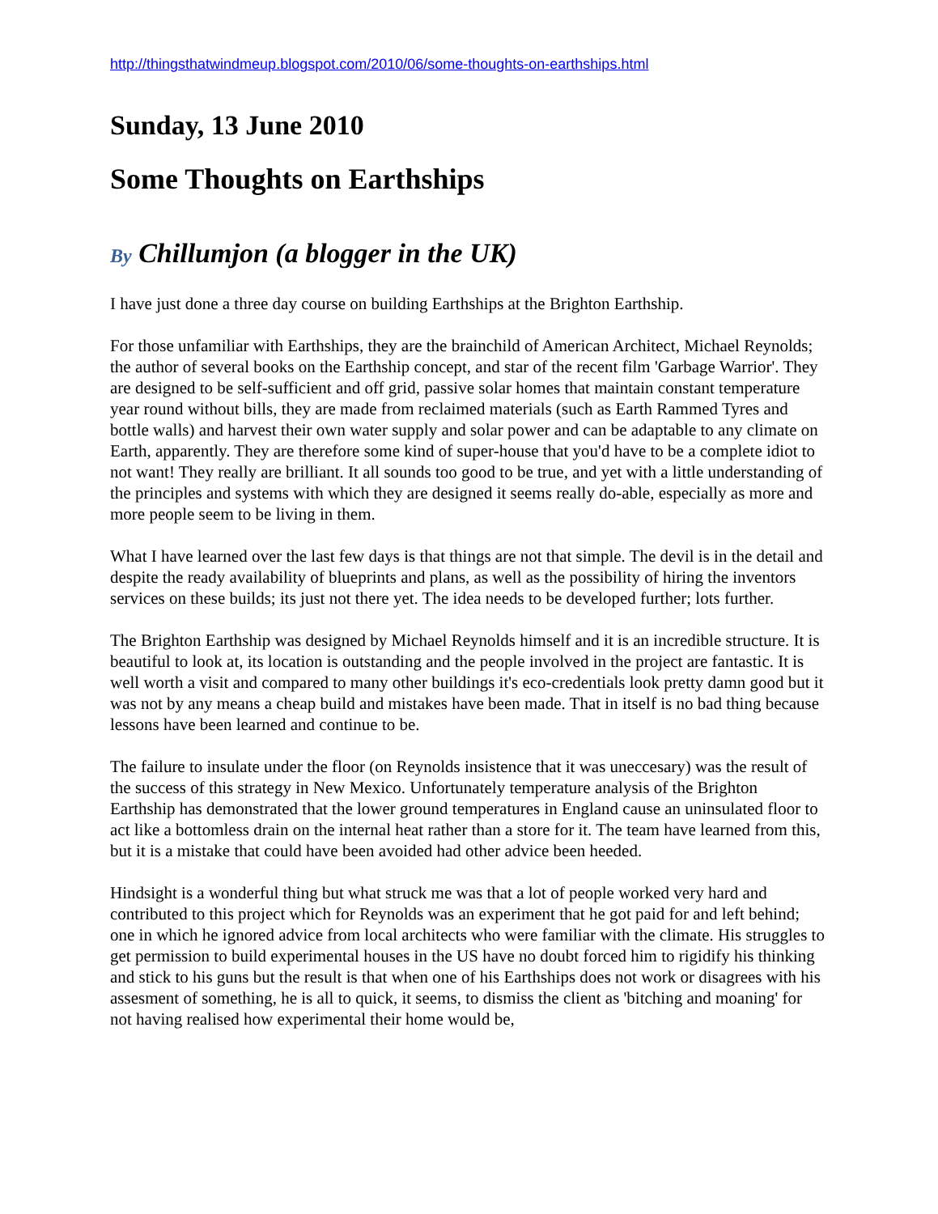http://thingsthatwindmeup.blogspot.com/2010/06/some-thoughts-on-earthships.html
Sunday, 13 June 2010
Some Thoughts on Earthships
By Chillumjon (a blogger in the UK)
I have just done a three day course on building Earthships at the Brighton Earthship.
For those unfamiliar with Earthships, they are the brainchild of American Architect, Michael Reynolds; the author of several books on the Earthship concept, and star of the recent film 'Garbage Warrior'. They are designed to be self-sufficient and off grid, passive solar homes that maintain constant temperature year round without bills, they are made from reclaimed materials (such as Earth Rammed Tyres and bottle walls) and harvest their own water supply and solar power and can be adaptable to any climate on Earth, apparently. They are therefore some kind of super-house that you'd have to be a complete idiot to not want! They really are brilliant. It all sounds too good to be true, and yet with a little understanding of the principles and systems with which they are designed it seems really do-able, especially as more and more people seem to be living in them.
What I have learned over the last few days is that things are not that simple. The devil is in the detail and despite the ready availability of blueprints and plans, as well as the possibility of hiring the inventors services on these builds; its just not there yet. The idea needs to be developed further; lots further.
The Brighton Earthship was designed by Michael Reynolds himself and it is an incredible structure. It is beautiful to look at, its location is outstanding and the people involved in the project are fantastic. It is well worth a visit and compared to many other buildings it's eco-credentials look pretty damn good but it was not by any means a cheap build and mistakes have been made. That in itself is no bad thing because lessons have been learned and continue to be.
The failure to insulate under the floor (on Reynolds insistence that it was uneccesary) was the result of the success of this strategy in New Mexico. Unfortunately temperature analysis of the Brighton Earthship has demonstrated that the lower ground temperatures in England cause an uninsulated floor to act like a bottomless drain on the internal heat rather than a store for it. The team have learned from this, but it is a mistake that could have been avoided had other advice been heeded.
Hindsight is a wonderful thing but what struck me was that a lot of people worked very hard and contributed to this project which for Reynolds was an experiment that he got paid for and left behind; one in which he ignored advice from local architects who were familiar with the climate. His struggles to get permission to build experimental houses in the US have no doubt forced him to rigidify his thinking and stick to his guns but the result is that when one of his Earthships does not work or disagrees with his assesment of something, he is all to quick, it seems, to dismiss the client as 'bitching and moaning' for not having realised how experimental their home would be,